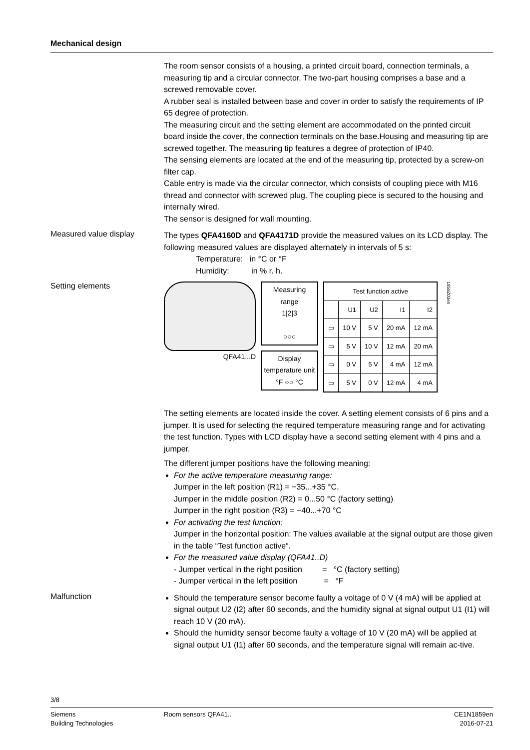Mechanical design
The room sensor consists of a housing, a printed circuit board, connection terminals, a measuring tip and a circular connector. The two-part housing comprises a base and a screwed removable cover.
A rubber seal is installed between base and cover in order to satisfy the requirements of IP 65 degree of protection.
The measuring circuit and the setting element are accommodated on the printed circuit board inside the cover, the connection terminals on the base.Housing and measuring tip are screwed together. The measuring tip features a degree of protection of IP40.
The sensing elements are located at the end of the measuring tip, protected by a screw-on filter cap.
Cable entry is made via the circular connector, which consists of coupling piece with M16 thread and connector with screwed plug. The coupling piece is secured to the housing and internally wired.
The sensor is designed for wall mounting.
Measured value display
The types QFA4160D and QFA4171D provide the measured values on its LCD display. The following measured values are displayed alternately in intervals of 5 s:
Temperature: in °C or °F
Humidity: in % r. h.
Setting elements
QFA41...D
Measuring range
1|2|3
○○○
Display temperature unit
°F ○○ °C
| Test function active | | | | |
| --- | --- | --- | --- | --- |
| | U1 | U2 | I1 | I2 |
| ▭ | 10 V | 5 V | 20 mA | 12 mA |
| ▭ | 5 V | 10 V | 12 mA | 20 mA |
| ▭ | 0 V | 5 V | 4 mA | 12 mA |
| ▭ | 5 V | 0 V | 12 mA | 4 mA |
1859Z03en
The setting elements are located inside the cover. A setting element consists of 6 pins and a jumper. It is used for selecting the required temperature measuring range and for activating the test function. Types with LCD display have a second setting element with 4 pins and a jumper.
The different jumper positions have the following meaning:
For the active temperature measuring range:
Jumper in the left position (R1) = −35...+35 °C,
Jumper in the middle position (R2) = 0...50 °C (factory setting)
Jumper in the right position (R3) = −40...+70 °C
For activating the test function:
Jumper in the horizontal position: The values available at the signal output are those given in the table “Test function active“.
For the measured value display (QFA41..D)
- Jumper vertical in the right position = °C (factory setting)
- Jumper vertical in the left position = °F
Malfunction
Should the temperature sensor become faulty a voltage of 0 V (4 mA) will be applied at signal output U2 (I2) after 60 seconds, and the humidity signal at signal output U1 (I1) will reach 10 V (20 mA).
Should the humidity sensor become faulty a voltage of 10 V (20 mA) will be applied at signal output U1 (I1) after 60 seconds, and the temperature signal will remain ac-tive.
3/8
Siemens
Building Technologies
Room sensors QFA41.. CE1N1859en
2016-07-21